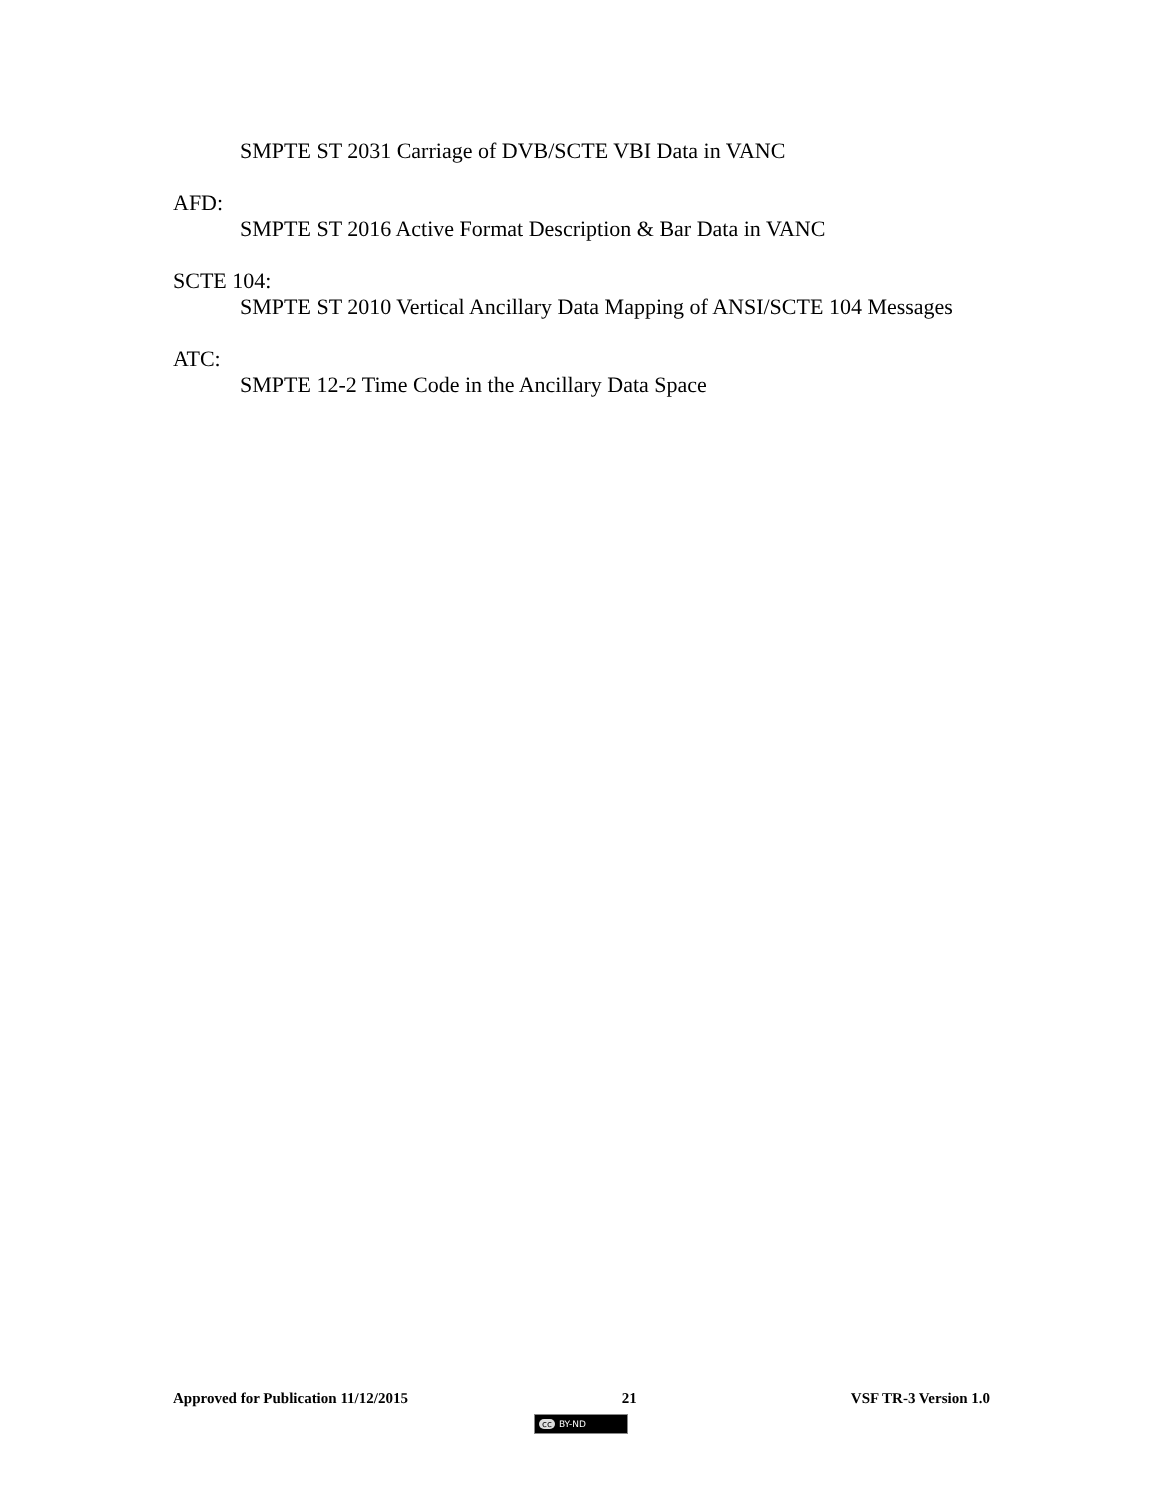SMPTE ST 2031 Carriage of DVB/SCTE VBI Data in VANC
AFD:
SMPTE ST 2016 Active Format Description & Bar Data in VANC
SCTE 104:
SMPTE ST 2010 Vertical Ancillary Data Mapping of ANSI/SCTE 104 Messages
ATC:
SMPTE 12-2 Time Code in the Ancillary Data Space
Approved for Publication 11/12/2015 21 VSF TR-3 Version 1.0
cc BY-ND